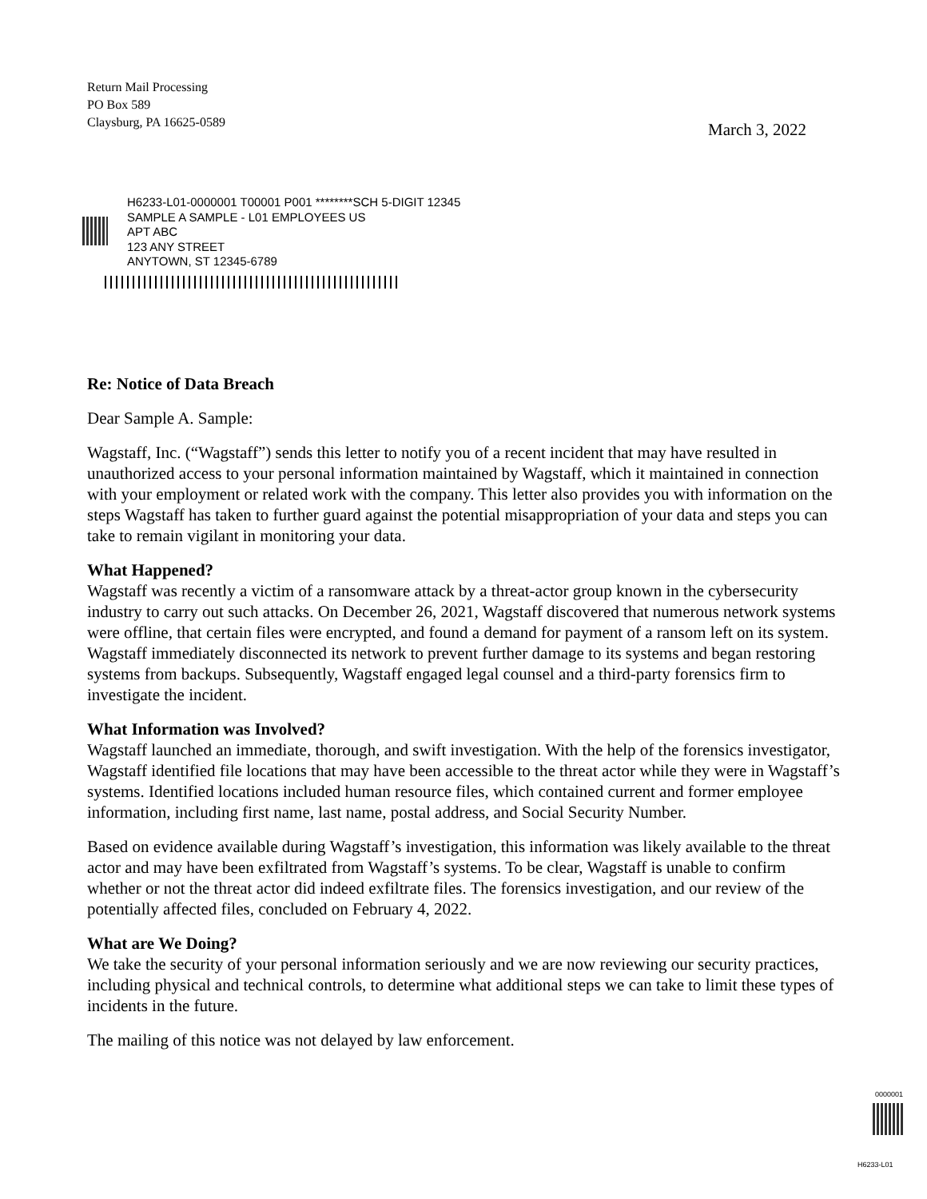Return Mail Processing
PO Box 589
Claysburg, PA 16625-0589
March 3, 2022
H6233-L01-0000001 T00001 P001 ********SCH 5-DIGIT 12345
SAMPLE A SAMPLE - L01 EMPLOYEES US
APT ABC
123 ANY STREET
ANYTOWN, ST 12345-6789
Re: Notice of Data Breach
Dear Sample A. Sample:
Wagstaff, Inc. (“Wagstaff”) sends this letter to notify you of a recent incident that may have resulted in unauthorized access to your personal information maintained by Wagstaff, which it maintained in connection with your employment or related work with the company. This letter also provides you with information on the steps Wagstaff has taken to further guard against the potential misappropriation of your data and steps you can take to remain vigilant in monitoring your data.
What Happened?
Wagstaff was recently a victim of a ransomware attack by a threat-actor group known in the cybersecurity industry to carry out such attacks. On December 26, 2021, Wagstaff discovered that numerous network systems were offline, that certain files were encrypted, and found a demand for payment of a ransom left on its system. Wagstaff immediately disconnected its network to prevent further damage to its systems and began restoring systems from backups. Subsequently, Wagstaff engaged legal counsel and a third-party forensics firm to investigate the incident.
What Information was Involved?
Wagstaff launched an immediate, thorough, and swift investigation. With the help of the forensics investigator, Wagstaff identified file locations that may have been accessible to the threat actor while they were in Wagstaff’s systems. Identified locations included human resource files, which contained current and former employee information, including first name, last name, postal address, and Social Security Number.
Based on evidence available during Wagstaff’s investigation, this information was likely available to the threat actor and may have been exfiltrated from Wagstaff’s systems. To be clear, Wagstaff is unable to confirm whether or not the threat actor did indeed exfiltrate files. The forensics investigation, and our review of the potentially affected files, concluded on February 4, 2022.
What are We Doing?
We take the security of your personal information seriously and we are now reviewing our security practices, including physical and technical controls, to determine what additional steps we can take to limit these types of incidents in the future.
The mailing of this notice was not delayed by law enforcement.
0000001
H6233-L01